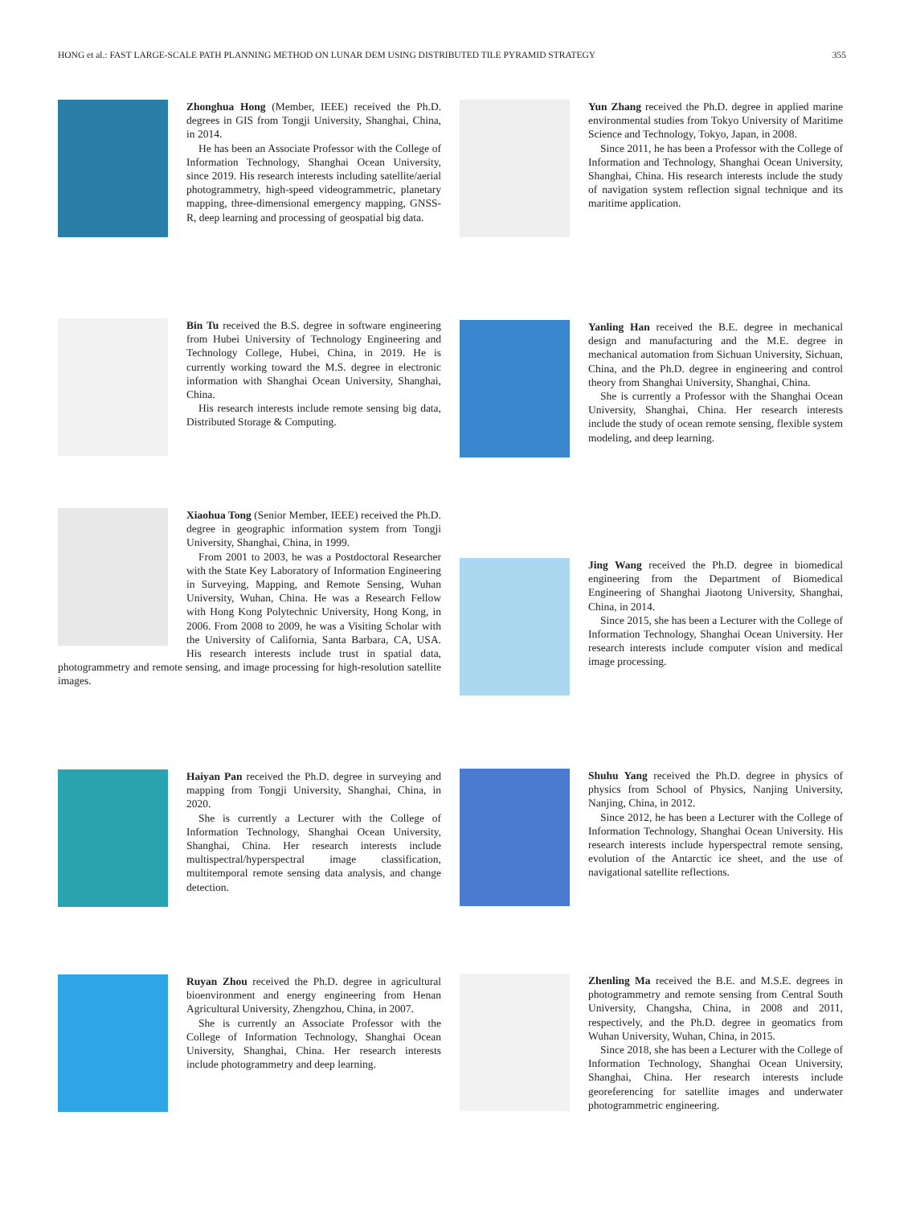HONG et al.: FAST LARGE-SCALE PATH PLANNING METHOD ON LUNAR DEM USING DISTRIBUTED TILE PYRAMID STRATEGY 355
Zhonghua Hong (Member, IEEE) received the Ph.D. degrees in GIS from Tongji University, Shanghai, China, in 2014.
He has been an Associate Professor with the College of Information Technology, Shanghai Ocean University, since 2019. His research interests including satellite/aerial photogrammetry, high-speed videogrammetric, planetary mapping, three-dimensional emergency mapping, GNSS-R, deep learning and processing of geospatial big data.
Bin Tu received the B.S. degree in software engineering from Hubei University of Technology Engineering and Technology College, Hubei, China, in 2019. He is currently working toward the M.S. degree in electronic information with Shanghai Ocean University, Shanghai, China.
His research interests include remote sensing big data, Distributed Storage & Computing.
Xiaohua Tong (Senior Member, IEEE) received the Ph.D. degree in geographic information system from Tongji University, Shanghai, China, in 1999.
From 2001 to 2003, he was a Postdoctoral Researcher with the State Key Laboratory of Information Engineering in Surveying, Mapping, and Remote Sensing, Wuhan University, Wuhan, China. He was a Research Fellow with Hong Kong Polytechnic University, Hong Kong, in 2006. From 2008 to 2009, he was a Visiting Scholar with the University of California, Santa Barbara, CA, USA. His research interests include trust in spatial data, photogrammetry and remote sensing, and image processing for high-resolution satellite images.
Haiyan Pan received the Ph.D. degree in surveying and mapping from Tongji University, Shanghai, China, in 2020.
She is currently a Lecturer with the College of Information Technology, Shanghai Ocean University, Shanghai, China. Her research interests include multispectral/hyperspectral image classification, multitemporal remote sensing data analysis, and change detection.
Ruyan Zhou received the Ph.D. degree in agricultural bioenvironment and energy engineering from Henan Agricultural University, Zhengzhou, China, in 2007.
She is currently an Associate Professor with the College of Information Technology, Shanghai Ocean University, Shanghai, China. Her research interests include photogrammetry and deep learning.
Yun Zhang received the Ph.D. degree in applied marine environmental studies from Tokyo University of Maritime Science and Technology, Tokyo, Japan, in 2008.
Since 2011, he has been a Professor with the College of Information and Technology, Shanghai Ocean University, Shanghai, China. His research interests include the study of navigation system reflection signal technique and its maritime application.
Yanling Han received the B.E. degree in mechanical design and manufacturing and the M.E. degree in mechanical automation from Sichuan University, Sichuan, China, and the Ph.D. degree in engineering and control theory from Shanghai University, Shanghai, China.
She is currently a Professor with the Shanghai Ocean University, Shanghai, China. Her research interests include the study of ocean remote sensing, flexible system modeling, and deep learning.
Jing Wang received the Ph.D. degree in biomedical engineering from the Department of Biomedical Engineering of Shanghai Jiaotong University, Shanghai, China, in 2014.
Since 2015, she has been a Lecturer with the College of Information Technology, Shanghai Ocean University. Her research interests include computer vision and medical image processing.
Shuhu Yang received the Ph.D. degree in physics of physics from School of Physics, Nanjing University, Nanjing, China, in 2012.
Since 2012, he has been a Lecturer with the College of Information Technology, Shanghai Ocean University. His research interests include hyperspectral remote sensing, evolution of the Antarctic ice sheet, and the use of navigational satellite reflections.
Zhenling Ma received the B.E. and M.S.E. degrees in photogrammetry and remote sensing from Central South University, Changsha, China, in 2008 and 2011, respectively, and the Ph.D. degree in geomatics from Wuhan University, Wuhan, China, in 2015.
Since 2018, she has been a Lecturer with the College of Information Technology, Shanghai Ocean University, Shanghai, China. Her research interests include georeferencing for satellite images and underwater photogrammetric engineering.